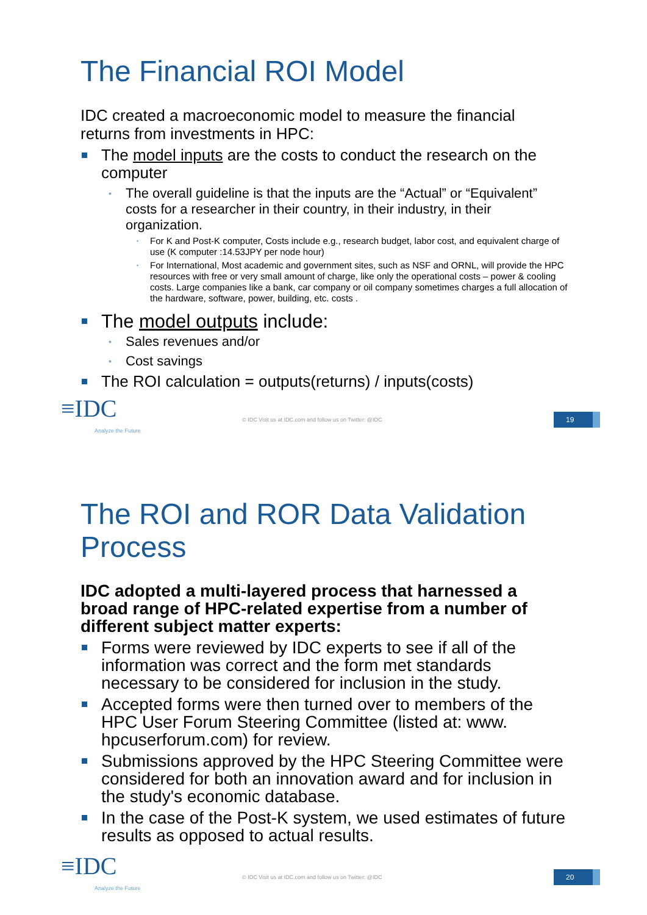The Financial ROI Model
IDC created a macroeconomic model to measure the financial returns from investments in HPC:
The model inputs are the costs to conduct the research on the computer
• The overall guideline is that the inputs are the “Actual” or “Equivalent” costs for a researcher in their country, in their industry, in their organization.
▪ For K and Post-K computer, Costs include e.g., research budget, labor cost, and equivalent charge of use (K computer :14.53JPY per node hour)
▪ For International, Most academic and government sites, such as NSF and ORNL, will provide the HPC resources with free or very small amount of charge, like only the operational costs – power & cooling costs. Large companies like a bank, car company or oil company sometimes charges a full allocation of the hardware, software, power, building, etc. costs .
The model outputs include:
• Sales revenues and/or
• Cost savings
The ROI calculation = outputs(returns) / inputs(costs)
≡IDC
Analyze the Future
© IDC Visit us at IDC.com and follow us on Twitter: @IDC
19
The ROI and ROR Data Validation Process
IDC adopted a multi-layered process that harnessed a broad range of HPC-related expertise from a number of different subject matter experts:
Forms were reviewed by IDC experts to see if all of the information was correct and the form met standards necessary to be considered for inclusion in the study.
Accepted forms were then turned over to members of the HPC User Forum Steering Committee (listed at: www. hpcuserforum.com) for review.
Submissions approved by the HPC Steering Committee were considered for both an innovation award and for inclusion in the study's economic database.
In the case of the Post-K system, we used estimates of future results as opposed to actual results.
≡IDC
Analyze the Future
© IDC Visit us at IDC.com and follow us on Twitter: @IDC
20